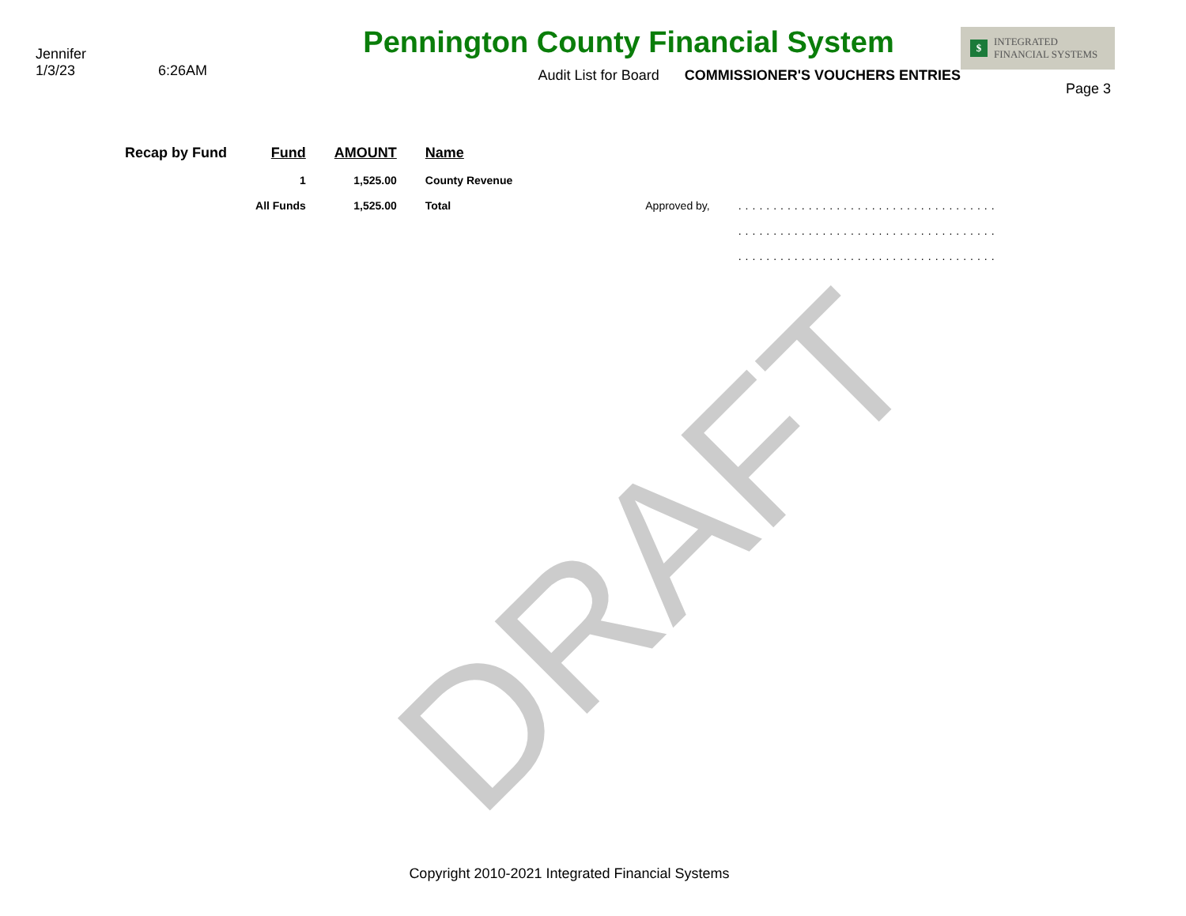Jennifer
1/3/23 6:26AM
Pennington County Financial System
Audit List for Board COMMISSIONER'S VOUCHERS ENTRIES
$ INTEGRATED
FINANCIAL SYSTEMS
Page 3
| Recap by Fund | Fund | AMOUNT | Name | | |
| | 1 | 1,525.00 | County Revenue | | |
| | All Funds | 1,525.00 | Total | Approved by, | ..................................... ..................................... ..................................... |
DRAFT
Copyright 2010-2021 Integrated Financial Systems